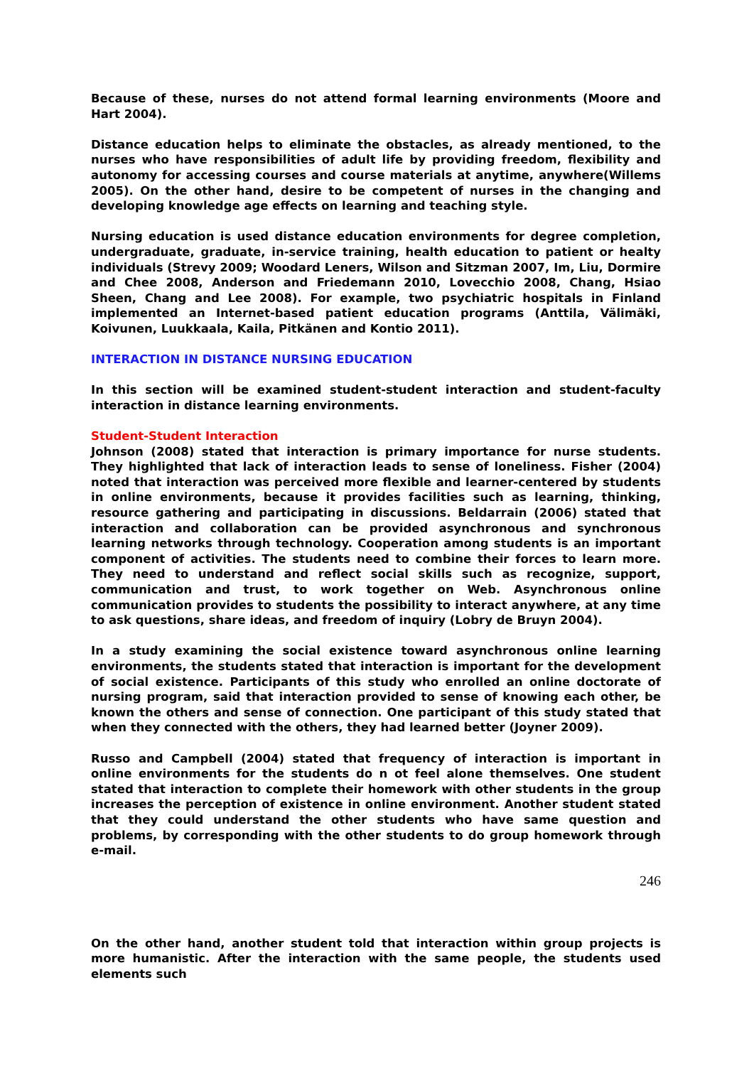Because of these, nurses do not attend formal learning environments (Moore and Hart 2004).
Distance education helps to eliminate the obstacles, as already mentioned, to the nurses who have responsibilities of adult life by providing freedom, flexibility and autonomy for accessing courses and course materials at anytime, anywhere(Willems 2005). On the other hand, desire to be competent of nurses in the changing and developing knowledge age effects on learning and teaching style.
Nursing education is used distance education environments for degree completion, undergraduate, graduate, in-service training, health education to patient or healty individuals (Strevy 2009; Woodard Leners, Wilson and Sitzman 2007, Im, Liu, Dormire and Chee 2008, Anderson and Friedemann 2010, Lovecchio 2008, Chang, Hsiao Sheen, Chang and Lee 2008). For example, two psychiatric hospitals in Finland implemented an Internet-based patient education programs (Anttila, Välimäki, Koivunen, Luukkaala, Kaila, Pitkänen and Kontio 2011).
INTERACTION IN DISTANCE NURSING EDUCATION
In this section will be examined student-student interaction and student-faculty interaction in distance learning environments.
Student-Student Interaction
Johnson (2008) stated that interaction is primary importance for nurse students. They highlighted that lack of interaction leads to sense of loneliness. Fisher (2004) noted that interaction was perceived more flexible and learner-centered by students in online environments, because it provides facilities such as learning, thinking, resource gathering and participating in discussions. Beldarrain (2006) stated that interaction and collaboration can be provided asynchronous and synchronous learning networks through technology. Cooperation among students is an important component of activities. The students need to combine their forces to learn more. They need to understand and reflect social skills such as recognize, support, communication and trust, to work together on Web. Asynchronous online communication provides to students the possibility to interact anywhere, at any time to ask questions, share ideas, and freedom of inquiry (Lobry de Bruyn 2004).
In a study examining the social existence toward asynchronous online learning environments, the students stated that interaction is important for the development of social existence. Participants of this study who enrolled an online doctorate of nursing program, said that interaction provided to sense of knowing each other, be known the others and sense of connection. One participant of this study stated that when they connected with the others, they had learned better (Joyner 2009).
Russo and Campbell (2004) stated that frequency of interaction is important in online environments for the students do n ot feel alone themselves. One student stated that interaction to complete their homework with other students in the group increases the perception of existence in online environment. Another student stated that they could understand the other students who have same question and problems, by corresponding with the other students to do group homework through e-mail.
246
On the other hand, another student told that interaction within group projects is more humanistic. After the interaction with the same people, the students used elements such